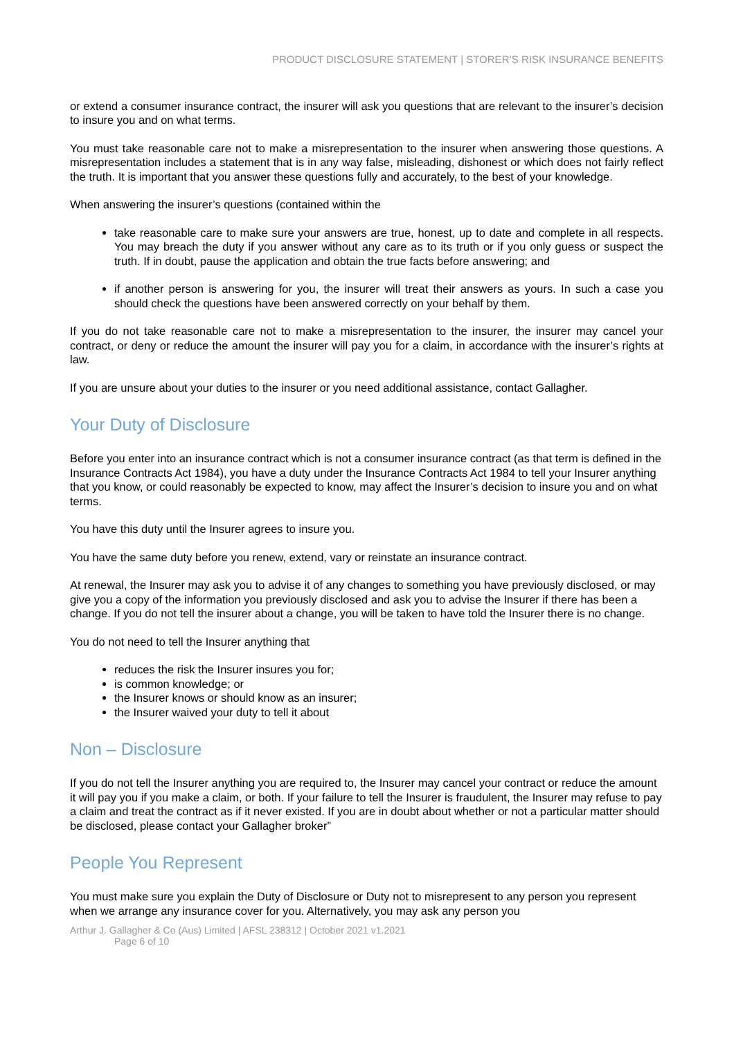PRODUCT DISCLOSURE STATEMENT | STORER’S RISK INSURANCE BENEFITS
or extend a consumer insurance contract, the insurer will ask you questions that are relevant to the insurer’s decision to insure you and on what terms.
You must take reasonable care not to make a misrepresentation to the insurer when answering those questions. A misrepresentation includes a statement that is in any way false, misleading, dishonest or which does not fairly reflect the truth. It is important that you answer these questions fully and accurately, to the best of your knowledge.
When answering the insurer’s questions (contained within the
take reasonable care to make sure your answers are true, honest, up to date and complete in all respects. You may breach the duty if you answer without any care as to its truth or if you only guess or suspect the truth. If in doubt, pause the application and obtain the true facts before answering; and
if another person is answering for you, the insurer will treat their answers as yours. In such a case you should check the questions have been answered correctly on your behalf by them.
If you do not take reasonable care not to make a misrepresentation to the insurer, the insurer may cancel your contract, or deny or reduce the amount the insurer will pay you for a claim, in accordance with the insurer’s rights at law.
If you are unsure about your duties to the insurer or you need additional assistance, contact Gallagher.
Your Duty of Disclosure
Before you enter into an insurance contract which is not a consumer insurance contract (as that term is defined in the Insurance Contracts Act 1984), you have a duty under the Insurance Contracts Act 1984 to tell your Insurer anything that you know, or could reasonably be expected to know, may affect the Insurer’s decision to insure you and on what terms.
You have this duty until the Insurer agrees to insure you.
You have the same duty before you renew, extend, vary or reinstate an insurance contract.
At renewal, the Insurer may ask you to advise it of any changes to something you have previously disclosed, or may give you a copy of the information you previously disclosed and ask you to advise the Insurer if there has been a change. If you do not tell the insurer about a change, you will be taken to have told the Insurer there is no change.
You do not need to tell the Insurer anything that
reduces the risk the Insurer insures you for;
is common knowledge; or
the Insurer knows or should know as an insurer;
the Insurer waived your duty to tell it about
Non – Disclosure
If you do not tell the Insurer anything you are required to, the Insurer may cancel your contract or reduce the amount it will pay you if you make a claim, or both. If your failure to tell the Insurer is fraudulent, the Insurer may refuse to pay a claim and treat the contract as if it never existed. If you are in doubt about whether or not a particular matter should be disclosed, please contact your Gallagher broker”
People You Represent
You must make sure you explain the Duty of Disclosure or Duty not to misrepresent to any person you represent when we arrange any insurance cover for you. Alternatively, you may ask any person you
Arthur J. Gallagher & Co (Aus) Limited | AFSL 238312 | October 2021 v1.2021
Page 6 of 10